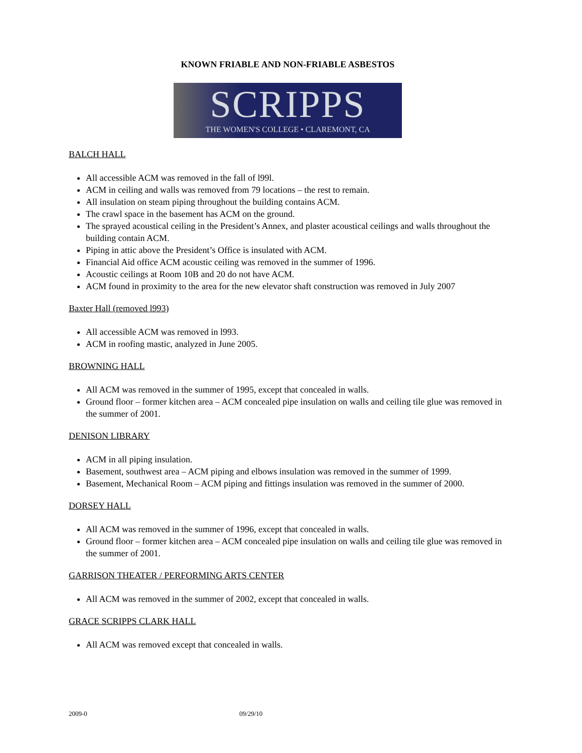KNOWN FRIABLE AND NON-FRIABLE ASBESTOS
SCRIPPS
THE WOMEN'S COLLEGE • CLAREMONT, CA
BALCH HALL
All accessible ACM was removed in the fall of l99l.
ACM in ceiling and walls was removed from 79 locations – the rest to remain.
All insulation on steam piping throughout the building contains ACM.
The crawl space in the basement has ACM on the ground.
The sprayed acoustical ceiling in the President’s Annex, and plaster acoustical ceilings and walls throughout the building contain ACM.
Piping in attic above the President’s Office is insulated with ACM.
Financial Aid office ACM acoustic ceiling was removed in the summer of 1996.
Acoustic ceilings at Room 10B and 20 do not have ACM.
ACM found in proximity to the area for the new elevator shaft construction was removed in July 2007
Baxter Hall (removed l993)
All accessible ACM was removed in l993.
ACM in roofing mastic, analyzed in June 2005.
BROWNING HALL
All ACM was removed in the summer of 1995, except that concealed in walls.
Ground floor – former kitchen area – ACM concealed pipe insulation on walls and ceiling tile glue was removed in the summer of 2001.
DENISON LIBRARY
ACM in all piping insulation.
Basement, southwest area – ACM piping and elbows insulation was removed in the summer of 1999.
Basement, Mechanical Room – ACM piping and fittings insulation was removed in the summer of 2000.
DORSEY HALL
All ACM was removed in the summer of 1996, except that concealed in walls.
Ground floor – former kitchen area – ACM concealed pipe insulation on walls and ceiling tile glue was removed in the summer of 2001.
GARRISON THEATER / PERFORMING ARTS CENTER
All ACM was removed in the summer of 2002, except that concealed in walls.
GRACE SCRIPPS CLARK HALL
All ACM was removed except that concealed in walls.
2009-0 09/29/10